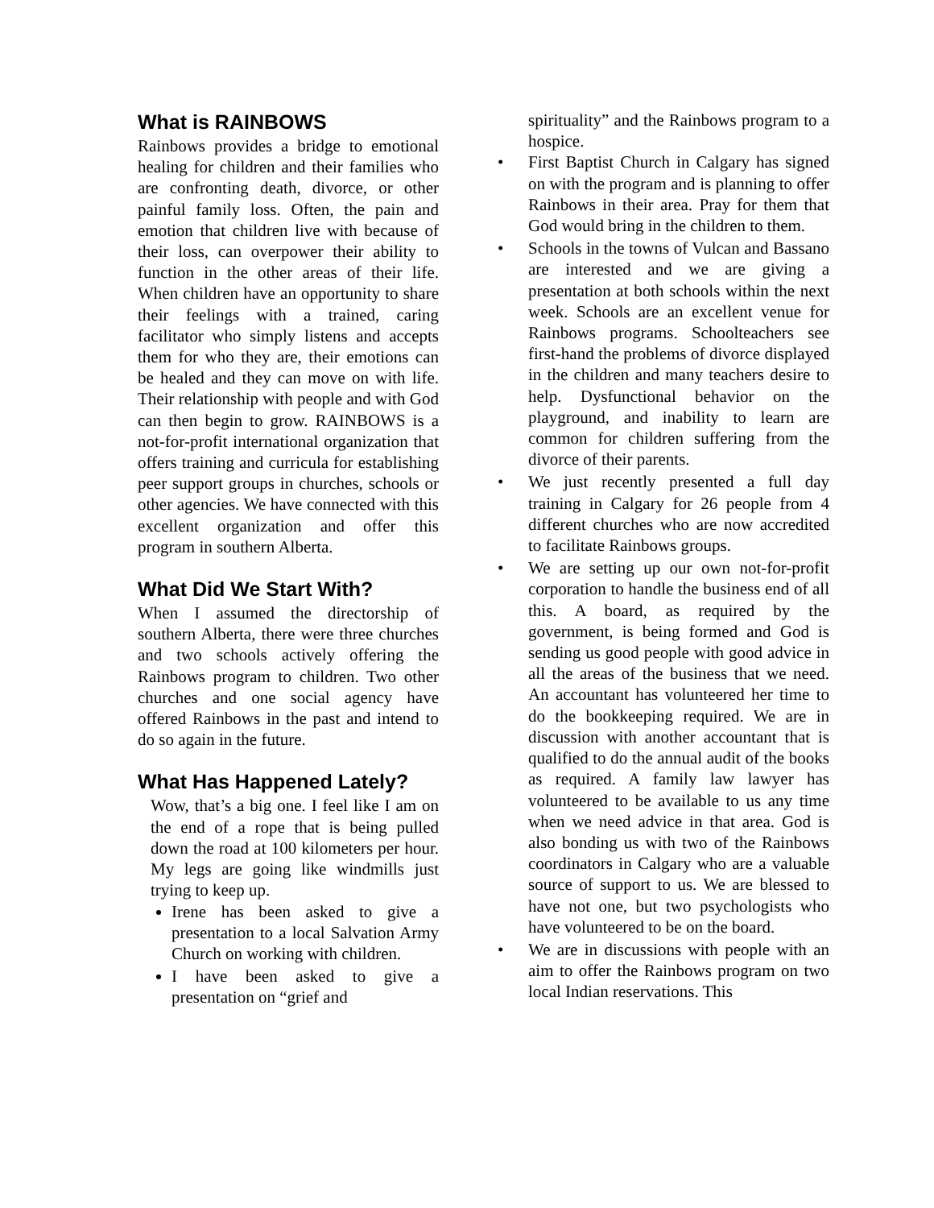What is RAINBOWS
Rainbows provides a bridge to emotional healing for children and their families who are confronting death, divorce, or other painful family loss. Often, the pain and emotion that children live with because of their loss, can overpower their ability to function in the other areas of their life. When children have an opportunity to share their feelings with a trained, caring facilitator who simply listens and accepts them for who they are, their emotions can be healed and they can move on with life. Their relationship with people and with God can then begin to grow. RAINBOWS is a not-for-profit international organization that offers training and curricula for establishing peer support groups in churches, schools or other agencies. We have connected with this excellent organization and offer this program in southern Alberta.
What Did We Start With?
When I assumed the directorship of southern Alberta, there were three churches and two schools actively offering the Rainbows program to children. Two other churches and one social agency have offered Rainbows in the past and intend to do so again in the future.
What Has Happened Lately?
Wow, that’s a big one. I feel like I am on the end of a rope that is being pulled down the road at 100 kilometers per hour. My legs are going like windmills just trying to keep up.
Irene has been asked to give a presentation to a local Salvation Army Church on working with children.
I have been asked to give a presentation on “grief and
spirituality” and the Rainbows program to a hospice.
• First Baptist Church in Calgary has signed on with the program and is planning to offer Rainbows in their area. Pray for them that God would bring in the children to them.
• Schools in the towns of Vulcan and Bassano are interested and we are giving a presentation at both schools within the next week. Schools are an excellent venue for Rainbows programs. Schoolteachers see first-hand the problems of divorce displayed in the children and many teachers desire to help. Dysfunctional behavior on the playground, and inability to learn are common for children suffering from the divorce of their parents.
• We just recently presented a full day training in Calgary for 26 people from 4 different churches who are now accredited to facilitate Rainbows groups.
• We are setting up our own not-for-profit corporation to handle the business end of all this. A board, as required by the government, is being formed and God is sending us good people with good advice in all the areas of the business that we need. An accountant has volunteered her time to do the bookkeeping required. We are in discussion with another accountant that is qualified to do the annual audit of the books as required. A family law lawyer has volunteered to be available to us any time when we need advice in that area. God is also bonding us with two of the Rainbows coordinators in Calgary who are a valuable source of support to us. We are blessed to have not one, but two psychologists who have volunteered to be on the board.
• We are in discussions with people with an aim to offer the Rainbows program on two local Indian reservations. This